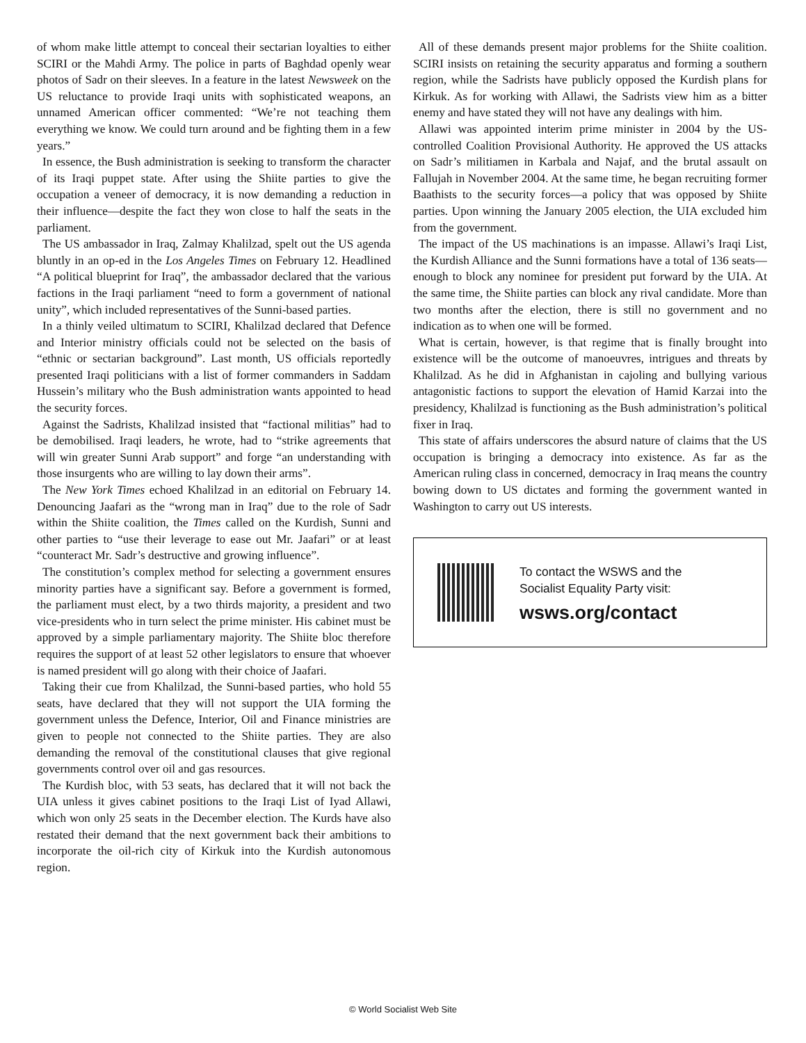of whom make little attempt to conceal their sectarian loyalties to either SCIRI or the Mahdi Army. The police in parts of Baghdad openly wear photos of Sadr on their sleeves. In a feature in the latest Newsweek on the US reluctance to provide Iraqi units with sophisticated weapons, an unnamed American officer commented: “We’re not teaching them everything we know. We could turn around and be fighting them in a few years.”
In essence, the Bush administration is seeking to transform the character of its Iraqi puppet state. After using the Shiite parties to give the occupation a veneer of democracy, it is now demanding a reduction in their influence—despite the fact they won close to half the seats in the parliament.
The US ambassador in Iraq, Zalmay Khalilzad, spelt out the US agenda bluntly in an op-ed in the Los Angeles Times on February 12. Headlined “A political blueprint for Iraq”, the ambassador declared that the various factions in the Iraqi parliament “need to form a government of national unity”, which included representatives of the Sunni-based parties.
In a thinly veiled ultimatum to SCIRI, Khalilzad declared that Defence and Interior ministry officials could not be selected on the basis of “ethnic or sectarian background”. Last month, US officials reportedly presented Iraqi politicians with a list of former commanders in Saddam Hussein’s military who the Bush administration wants appointed to head the security forces.
Against the Sadrists, Khalilzad insisted that “factional militias” had to be demobilised. Iraqi leaders, he wrote, had to “strike agreements that will win greater Sunni Arab support” and forge “an understanding with those insurgents who are willing to lay down their arms”.
The New York Times echoed Khalilzad in an editorial on February 14. Denouncing Jaafari as the “wrong man in Iraq” due to the role of Sadr within the Shiite coalition, the Times called on the Kurdish, Sunni and other parties to “use their leverage to ease out Mr. Jaafari” or at least “counteract Mr. Sadr’s destructive and growing influence”.
The constitution’s complex method for selecting a government ensures minority parties have a significant say. Before a government is formed, the parliament must elect, by a two thirds majority, a president and two vice-presidents who in turn select the prime minister. His cabinet must be approved by a simple parliamentary majority. The Shiite bloc therefore requires the support of at least 52 other legislators to ensure that whoever is named president will go along with their choice of Jaafari.
Taking their cue from Khalilzad, the Sunni-based parties, who hold 55 seats, have declared that they will not support the UIA forming the government unless the Defence, Interior, Oil and Finance ministries are given to people not connected to the Shiite parties. They are also demanding the removal of the constitutional clauses that give regional governments control over oil and gas resources.
The Kurdish bloc, with 53 seats, has declared that it will not back the UIA unless it gives cabinet positions to the Iraqi List of Iyad Allawi, which won only 25 seats in the December election. The Kurds have also restated their demand that the next government back their ambitions to incorporate the oil-rich city of Kirkuk into the Kurdish autonomous region.
All of these demands present major problems for the Shiite coalition. SCIRI insists on retaining the security apparatus and forming a southern region, while the Sadrists have publicly opposed the Kurdish plans for Kirkuk. As for working with Allawi, the Sadrists view him as a bitter enemy and have stated they will not have any dealings with him.
Allawi was appointed interim prime minister in 2004 by the US-controlled Coalition Provisional Authority. He approved the US attacks on Sadr’s militiamen in Karbala and Najaf, and the brutal assault on Fallujah in November 2004. At the same time, he began recruiting former Baathists to the security forces—a policy that was opposed by Shiite parties. Upon winning the January 2005 election, the UIA excluded him from the government.
The impact of the US machinations is an impasse. Allawi’s Iraqi List, the Kurdish Alliance and the Sunni formations have a total of 136 seats—enough to block any nominee for president put forward by the UIA. At the same time, the Shiite parties can block any rival candidate. More than two months after the election, there is still no government and no indication as to when one will be formed.
What is certain, however, is that regime that is finally brought into existence will be the outcome of manoeuvres, intrigues and threats by Khalilzad. As he did in Afghanistan in cajoling and bullying various antagonistic factions to support the elevation of Hamid Karzai into the presidency, Khalilzad is functioning as the Bush administration’s political fixer in Iraq.
This state of affairs underscores the absurd nature of claims that the US occupation is bringing a democracy into existence. As far as the American ruling class in concerned, democracy in Iraq means the country bowing down to US dictates and forming the government wanted in Washington to carry out US interests.
To contact the WSWS and the
Socialist Equality Party visit:
wsws.org/contact
© World Socialist Web Site